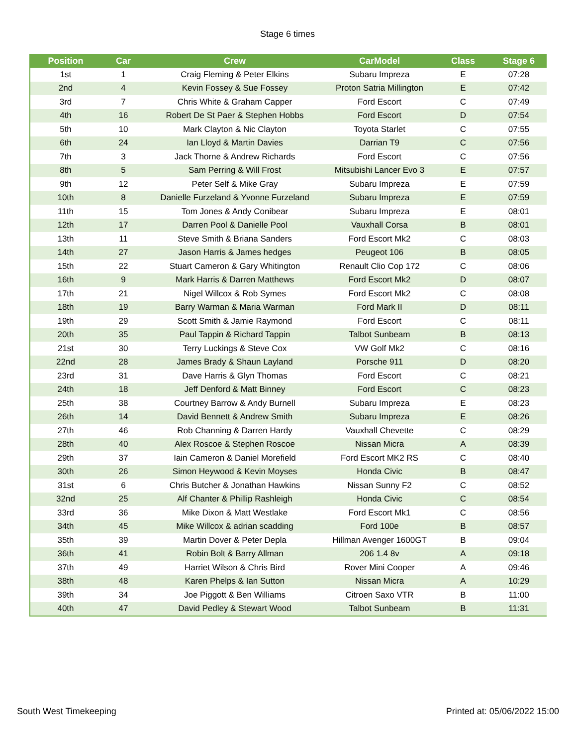Stage 6 times
| Position | Car | Crew | CarModel | Class | Stage 6 |
| --- | --- | --- | --- | --- | --- |
| 1st | 1 | Craig Fleming & Peter Elkins | Subaru Impreza | E | 07:28 |
| 2nd | 4 | Kevin Fossey & Sue Fossey | Proton Satria Millington | E | 07:42 |
| 3rd | 7 | Chris White & Graham Capper | Ford Escort | C | 07:49 |
| 4th | 16 | Robert De St Paer & Stephen Hobbs | Ford Escort | D | 07:54 |
| 5th | 10 | Mark Clayton & Nic Clayton | Toyota Starlet | C | 07:55 |
| 6th | 24 | Ian Lloyd & Martin Davies | Darrian T9 | C | 07:56 |
| 7th | 3 | Jack Thorne & Andrew Richards | Ford Escort | C | 07:56 |
| 8th | 5 | Sam Perring & Will Frost | Mitsubishi Lancer Evo 3 | E | 07:57 |
| 9th | 12 | Peter Self & Mike Gray | Subaru Impreza | E | 07:59 |
| 10th | 8 | Danielle Furzeland & Yvonne Furzeland | Subaru Impreza | E | 07:59 |
| 11th | 15 | Tom Jones & Andy Conibear | Subaru Impreza | E | 08:01 |
| 12th | 17 | Darren Pool & Danielle Pool | Vauxhall Corsa | B | 08:01 |
| 13th | 11 | Steve Smith & Briana Sanders | Ford Escort Mk2 | C | 08:03 |
| 14th | 27 | Jason Harris & James hedges | Peugeot 106 | B | 08:05 |
| 15th | 22 | Stuart Cameron & Gary Whitington | Renault Clio Cop 172 | C | 08:06 |
| 16th | 9 | Mark Harris & Darren Matthews | Ford Escort Mk2 | D | 08:07 |
| 17th | 21 | Nigel Willcox & Rob Symes | Ford Escort Mk2 | C | 08:08 |
| 18th | 19 | Barry Warman & Maria Warman | Ford Mark II | D | 08:11 |
| 19th | 29 | Scott Smith & Jamie Raymond | Ford Escort | C | 08:11 |
| 20th | 35 | Paul Tappin & Richard Tappin | Talbot Sunbeam | B | 08:13 |
| 21st | 30 | Terry Luckings & Steve Cox | VW Golf Mk2 | C | 08:16 |
| 22nd | 28 | James Brady & Shaun Layland | Porsche 911 | D | 08:20 |
| 23rd | 31 | Dave Harris & Glyn Thomas | Ford Escort | C | 08:21 |
| 24th | 18 | Jeff Denford & Matt Binney | Ford Escort | C | 08:23 |
| 25th | 38 | Courtney Barrow & Andy Burnell | Subaru Impreza | E | 08:23 |
| 26th | 14 | David Bennett & Andrew Smith | Subaru Impreza | E | 08:26 |
| 27th | 46 | Rob Channing & Darren Hardy | Vauxhall Chevette | C | 08:29 |
| 28th | 40 | Alex Roscoe & Stephen Roscoe | Nissan Micra | A | 08:39 |
| 29th | 37 | Iain Cameron & Daniel Morefield | Ford Escort MK2 RS | C | 08:40 |
| 30th | 26 | Simon Heywood & Kevin Moyses | Honda Civic | B | 08:47 |
| 31st | 6 | Chris Butcher & Jonathan Hawkins | Nissan Sunny F2 | C | 08:52 |
| 32nd | 25 | Alf Chanter & Phillip Rashleigh | Honda Civic | C | 08:54 |
| 33rd | 36 | Mike Dixon & Matt Westlake | Ford Escort Mk1 | C | 08:56 |
| 34th | 45 | Mike Willcox & adrian scadding | Ford 100e | B | 08:57 |
| 35th | 39 | Martin Dover & Peter Depla | Hillman Avenger 1600GT | B | 09:04 |
| 36th | 41 | Robin Bolt & Barry Allman | 206 1.4 8v | A | 09:18 |
| 37th | 49 | Harriet Wilson & Chris Bird | Rover Mini Cooper | A | 09:46 |
| 38th | 48 | Karen Phelps & Ian Sutton | Nissan Micra | A | 10:29 |
| 39th | 34 | Joe Piggott & Ben Williams | Citroen Saxo VTR | B | 11:00 |
| 40th | 47 | David Pedley & Stewart Wood | Talbot Sunbeam | B | 11:31 |
South West Timekeeping Printed at: 05/06/2022 15:00